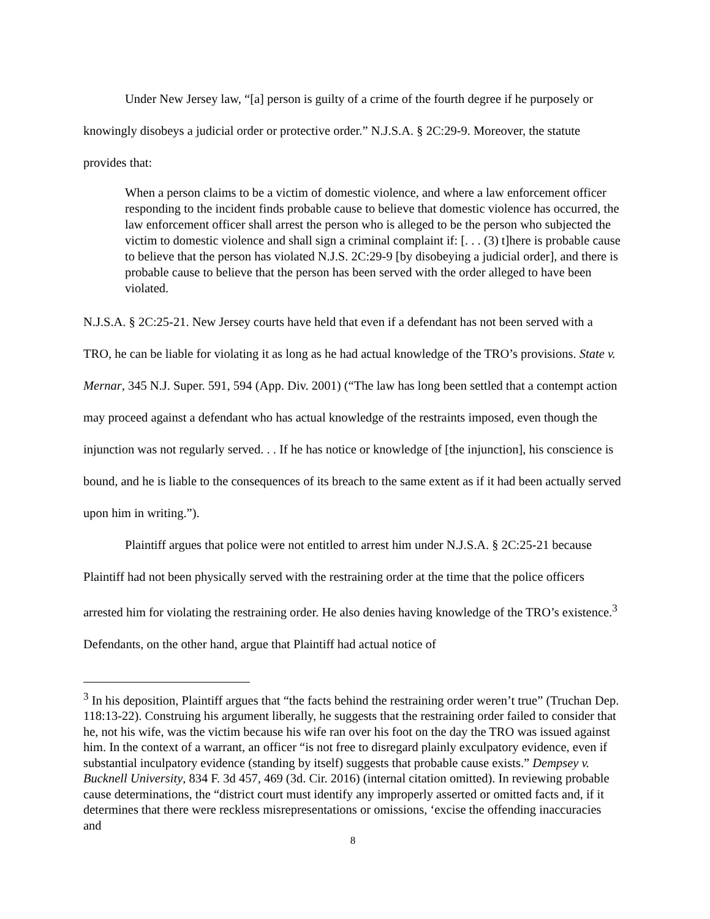Under New Jersey law, “[a] person is guilty of a crime of the fourth degree if he purposely or knowingly disobeys a judicial order or protective order.” N.J.S.A. § 2C:29-9. Moreover, the statute provides that:
When a person claims to be a victim of domestic violence, and where a law enforcement officer responding to the incident finds probable cause to believe that domestic violence has occurred, the law enforcement officer shall arrest the person who is alleged to be the person who subjected the victim to domestic violence and shall sign a criminal complaint if: [. . . (3) t]here is probable cause to believe that the person has violated N.J.S. 2C:29-9 [by disobeying a judicial order], and there is probable cause to believe that the person has been served with the order alleged to have been violated.
N.J.S.A. § 2C:25-21. New Jersey courts have held that even if a defendant has not been served with a TRO, he can be liable for violating it as long as he had actual knowledge of the TRO’s provisions. State v. Mernar, 345 N.J. Super. 591, 594 (App. Div. 2001) (“The law has long been settled that a contempt action may proceed against a defendant who has actual knowledge of the restraints imposed, even though the injunction was not regularly served. . . If he has notice or knowledge of [the injunction], his conscience is bound, and he is liable to the consequences of its breach to the same extent as if it had been actually served upon him in writing.”).
Plaintiff argues that police were not entitled to arrest him under N.J.S.A. § 2C:25-21 because Plaintiff had not been physically served with the restraining order at the time that the police officers arrested him for violating the restraining order. He also denies having knowledge of the TRO’s existence.<sup>3</sup> Defendants, on the other hand, argue that Plaintiff had actual notice of
<sup>3</sup> In his deposition, Plaintiff argues that “the facts behind the restraining order weren’t true” (Truchan Dep. 118:13-22). Construing his argument liberally, he suggests that the restraining order failed to consider that he, not his wife, was the victim because his wife ran over his foot on the day the TRO was issued against him. In the context of a warrant, an officer “is not free to disregard plainly exculpatory evidence, even if substantial inculpatory evidence (standing by itself) suggests that probable cause exists.” Dempsey v. Bucknell University, 834 F. 3d 457, 469 (3d. Cir. 2016) (internal citation omitted). In reviewing probable cause determinations, the “district court must identify any improperly asserted or omitted facts and, if it determines that there were reckless misrepresentations or omissions, ‘excise the offending inaccuracies and
8